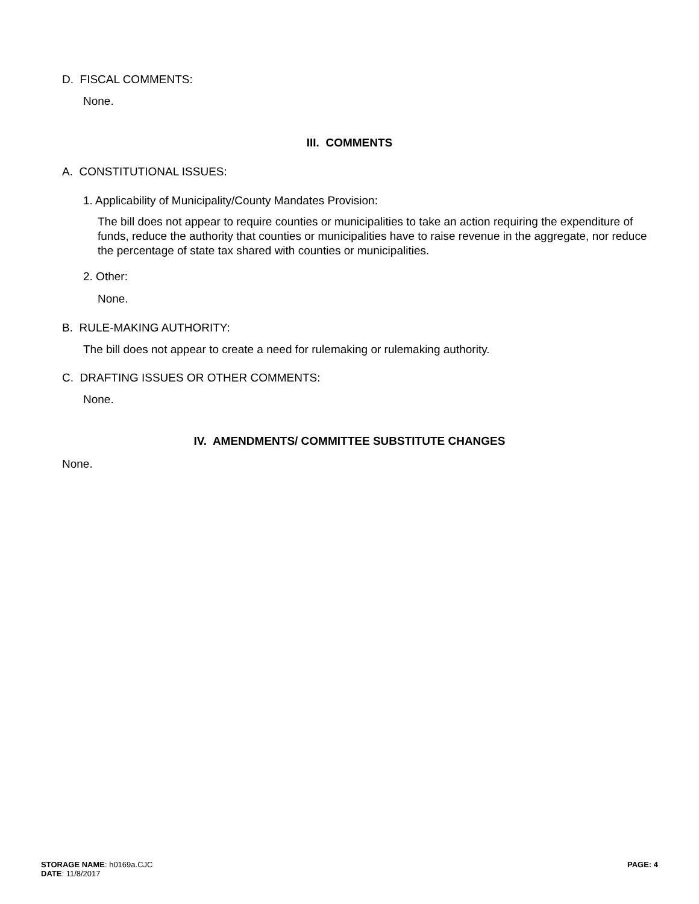D. FISCAL COMMENTS:
None.
III. COMMENTS
A. CONSTITUTIONAL ISSUES:
1. Applicability of Municipality/County Mandates Provision:
The bill does not appear to require counties or municipalities to take an action requiring the expenditure of funds, reduce the authority that counties or municipalities have to raise revenue in the aggregate, nor reduce the percentage of state tax shared with counties or municipalities.
2. Other:
None.
B. RULE-MAKING AUTHORITY:
The bill does not appear to create a need for rulemaking or rulemaking authority.
C. DRAFTING ISSUES OR OTHER COMMENTS:
None.
IV. AMENDMENTS/ COMMITTEE SUBSTITUTE CHANGES
None.
STORAGE NAME: h0169a.CJC
DATE: 11/8/2017
PAGE: 4